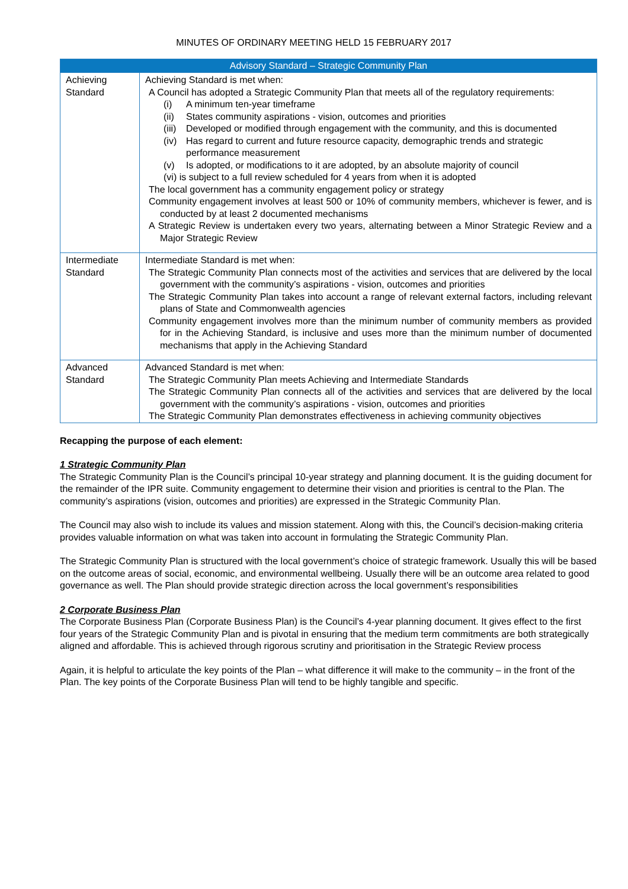MINUTES OF ORDINARY MEETING HELD 15 FEBRUARY 2017
| Advisory Standard – Strategic Community Plan | |
| --- | --- |
| Achieving Standard | Achieving Standard is met when: A Council has adopted a Strategic Community Plan that meets all of the regulatory requirements: (i) A minimum ten-year timeframe (ii) States community aspirations - vision, outcomes and priorities (iii) Developed or modified through engagement with the community, and this is documented (iv) Has regard to current and future resource capacity, demographic trends and strategic performance measurement (v) Is adopted, or modifications to it are adopted, by an absolute majority of council (vi) is subject to a full review scheduled for 4 years from when it is adopted The local government has a community engagement policy or strategy Community engagement involves at least 500 or 10% of community members, whichever is fewer, and is conducted by at least 2 documented mechanisms A Strategic Review is undertaken every two years, alternating between a Minor Strategic Review and a Major Strategic Review |
| Intermediate Standard | Intermediate Standard is met when: The Strategic Community Plan connects most of the activities and services that are delivered by the local government with the community’s aspirations - vision, outcomes and priorities The Strategic Community Plan takes into account a range of relevant external factors, including relevant plans of State and Commonwealth agencies Community engagement involves more than the minimum number of community members as provided for in the Achieving Standard, is inclusive and uses more than the minimum number of documented mechanisms that apply in the Achieving Standard |
| Advanced Standard | Advanced Standard is met when: The Strategic Community Plan meets Achieving and Intermediate Standards The Strategic Community Plan connects all of the activities and services that are delivered by the local government with the community’s aspirations - vision, outcomes and priorities The Strategic Community Plan demonstrates effectiveness in achieving community objectives |
Recapping the purpose of each element:
1 Strategic Community Plan
The Strategic Community Plan is the Council’s principal 10-year strategy and planning document. It is the guiding document for the remainder of the IPR suite. Community engagement to determine their vision and priorities is central to the Plan. The community’s aspirations (vision, outcomes and priorities) are expressed in the Strategic Community Plan.
The Council may also wish to include its values and mission statement. Along with this, the Council’s decision-making criteria provides valuable information on what was taken into account in formulating the Strategic Community Plan.
The Strategic Community Plan is structured with the local government’s choice of strategic framework. Usually this will be based on the outcome areas of social, economic, and environmental wellbeing. Usually there will be an outcome area related to good governance as well. The Plan should provide strategic direction across the local government’s responsibilities
2 Corporate Business Plan
The Corporate Business Plan (Corporate Business Plan) is the Council’s 4-year planning document. It gives effect to the first four years of the Strategic Community Plan and is pivotal in ensuring that the medium term commitments are both strategically aligned and affordable. This is achieved through rigorous scrutiny and prioritisation in the Strategic Review process
Again, it is helpful to articulate the key points of the Plan – what difference it will make to the community – in the front of the Plan. The key points of the Corporate Business Plan will tend to be highly tangible and specific.